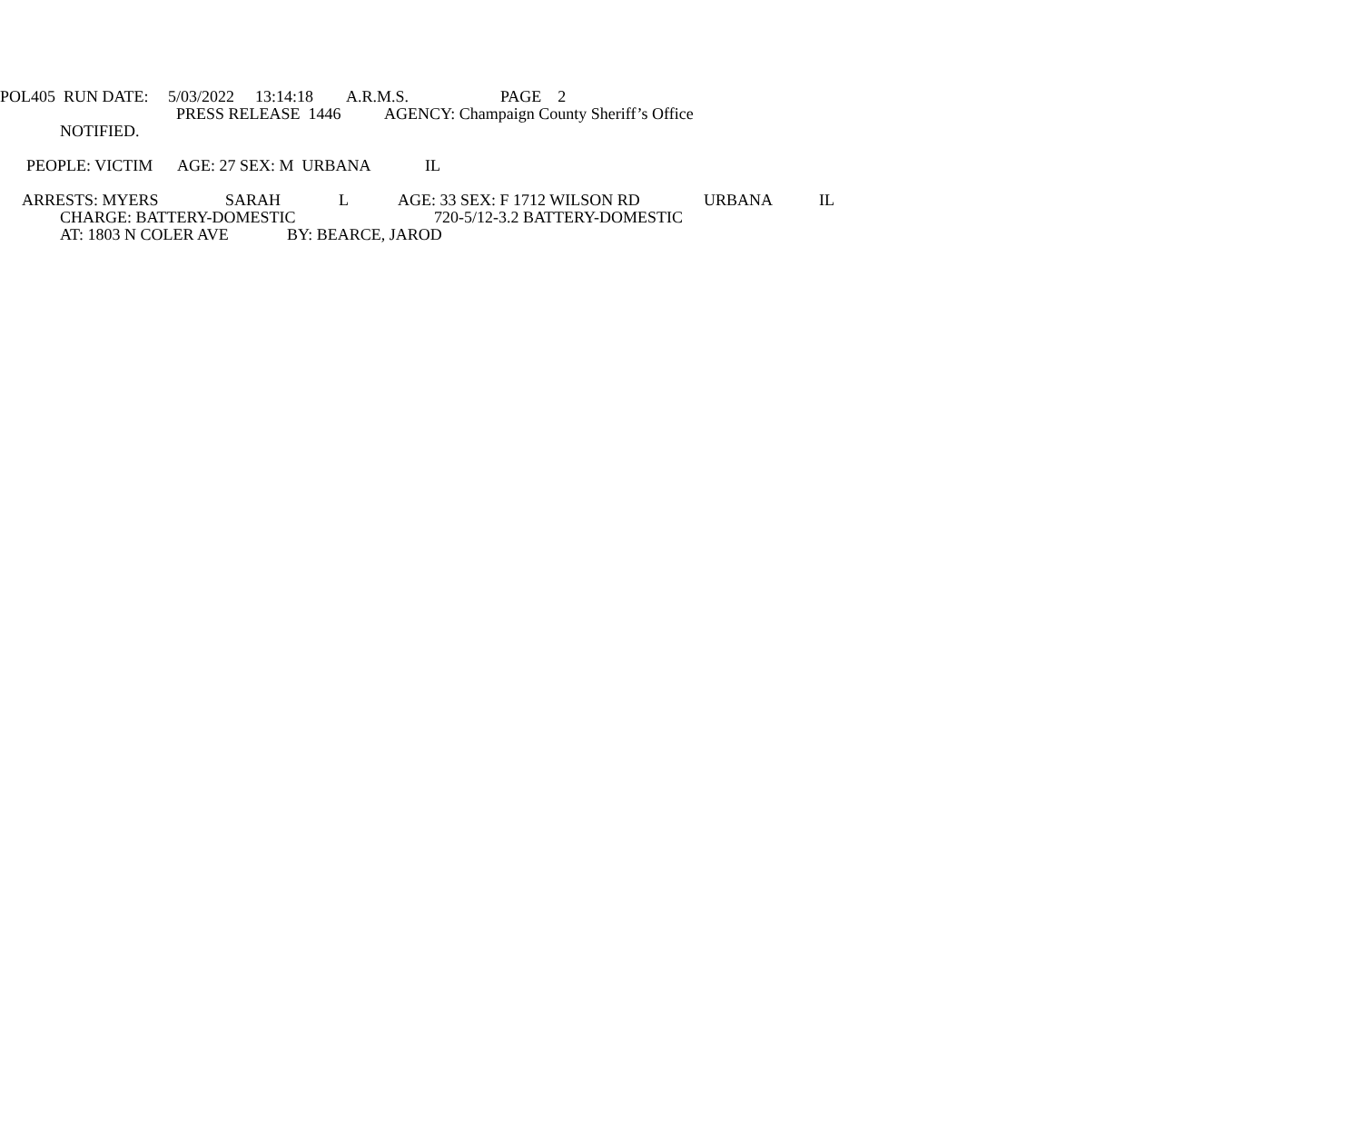POL405 RUN DATE: 5/03/2022 13:14:18 A.R.M.S. PAGE 2
PRESS RELEASE 1446 AGENCY: Champaign County Sheriff’s Office
NOTIFIED.
PEOPLE: VICTIM AGE: 27 SEX: M URBANA IL
ARRESTS: MYERS SARAH L AGE: 33 SEX: F 1712 WILSON RD URBANA IL
CHARGE: BATTERY-DOMESTIC 720-5/12-3.2 BATTERY-DOMESTIC
AT: 1803 N COLER AVE BY: BEARCE, JAROD